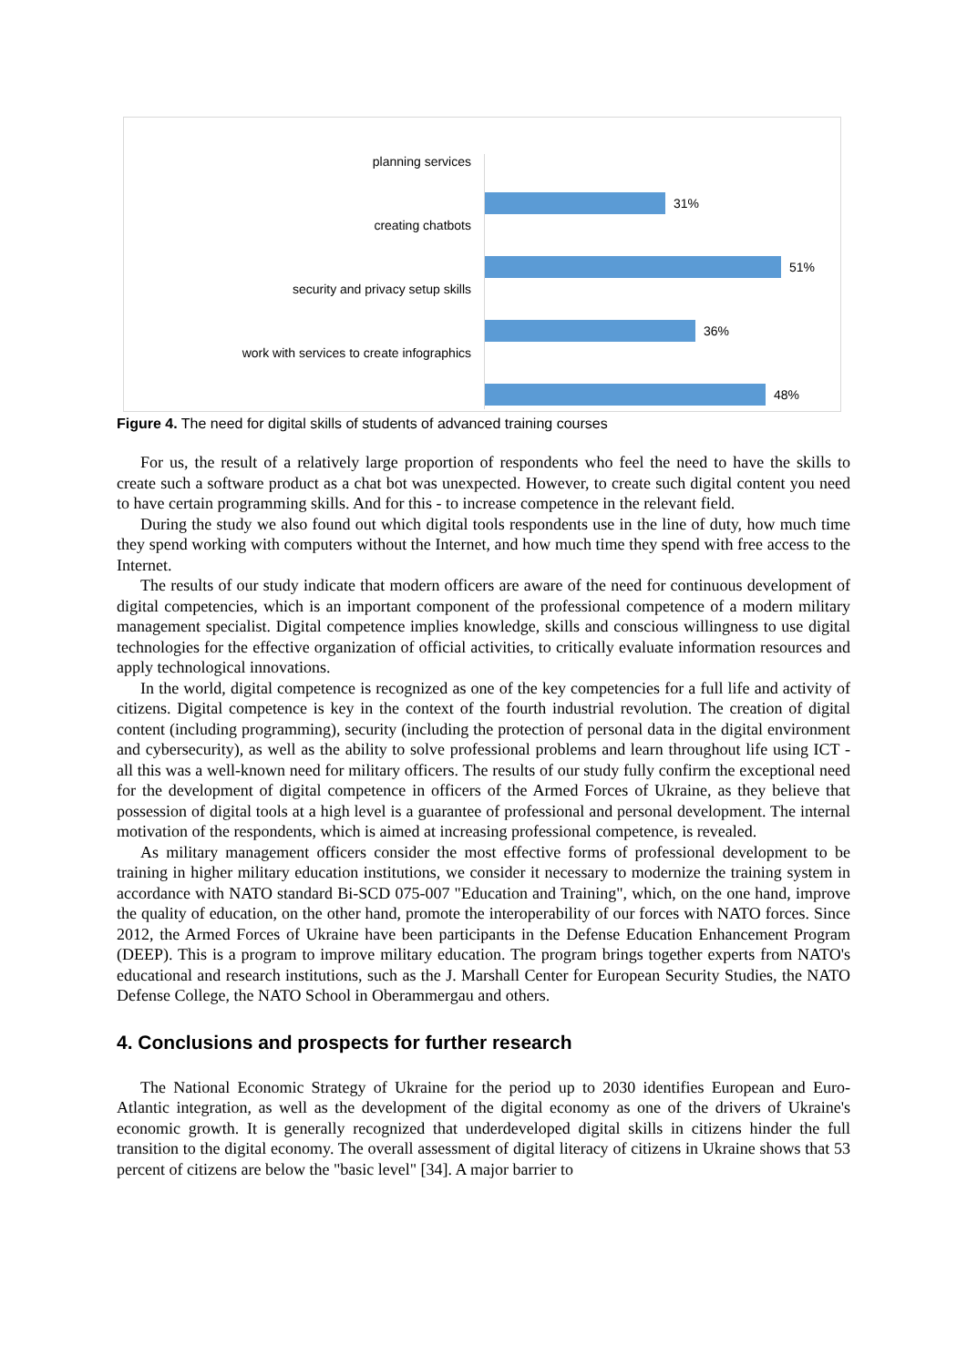planning services
31%
creating chatbots
51%
security and privacy setup skills
36%
work with services to create infographics
48%
Figure 4. The need for digital skills of students of advanced training courses
For us, the result of a relatively large proportion of respondents who feel the need to have the skills to create such a software product as a chat bot was unexpected. However, to create such digital content you need to have certain programming skills. And for this - to increase competence in the relevant field.
During the study we also found out which digital tools respondents use in the line of duty, how much time they spend working with computers without the Internet, and how much time they spend with free access to the Internet.
The results of our study indicate that modern officers are aware of the need for continuous development of digital competencies, which is an important component of the professional competence of a modern military management specialist. Digital competence implies knowledge, skills and conscious willingness to use digital technologies for the effective organization of official activities, to critically evaluate information resources and apply technological innovations.
In the world, digital competence is recognized as one of the key competencies for a full life and activity of citizens. Digital competence is key in the context of the fourth industrial revolution. The creation of digital content (including programming), security (including the protection of personal data in the digital environment and cybersecurity), as well as the ability to solve professional problems and learn throughout life using ICT - all this was a well-known need for military officers. The results of our study fully confirm the exceptional need for the development of digital competence in officers of the Armed Forces of Ukraine, as they believe that possession of digital tools at a high level is a guarantee of professional and personal development. The internal motivation of the respondents, which is aimed at increasing professional competence, is revealed.
As military management officers consider the most effective forms of professional development to be training in higher military education institutions, we consider it necessary to modernize the training system in accordance with NATO standard Bi-SCD 075-007 "Education and Training", which, on the one hand, improve the quality of education, on the other hand, promote the interoperability of our forces with NATO forces. Since 2012, the Armed Forces of Ukraine have been participants in the Defense Education Enhancement Program (DEEP). This is a program to improve military education. The program brings together experts from NATO's educational and research institutions, such as the J. Marshall Center for European Security Studies, the NATO Defense College, the NATO School in Oberammergau and others.
4. Conclusions and prospects for further research
The National Economic Strategy of Ukraine for the period up to 2030 identifies European and Euro-Atlantic integration, as well as the development of the digital economy as one of the drivers of Ukraine's economic growth. It is generally recognized that underdeveloped digital skills in citizens hinder the full transition to the digital economy. The overall assessment of digital literacy of citizens in Ukraine shows that 53 percent of citizens are below the "basic level" [34]. A major barrier to